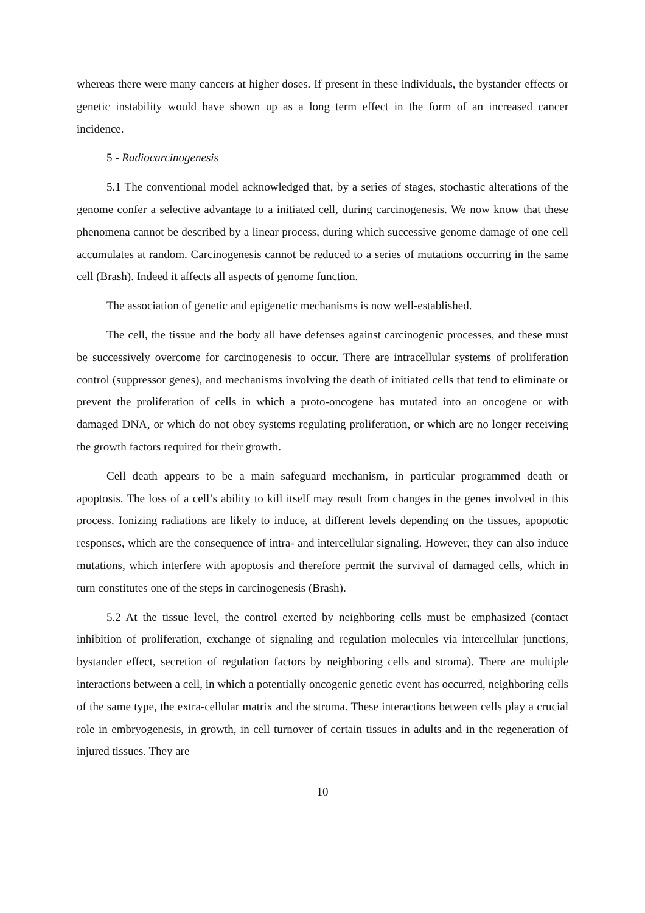whereas there were many cancers at higher doses. If present in these individuals, the bystander effects or genetic instability would have shown up as a long term effect in the form of an increased cancer incidence.
5 - Radiocarcinogenesis
5.1 The conventional model acknowledged that, by a series of stages, stochastic alterations of the genome confer a selective advantage to a initiated cell, during carcinogenesis. We now know that these phenomena cannot be described by a linear process, during which successive genome damage of one cell accumulates at random. Carcinogenesis cannot be reduced to a series of mutations occurring in the same cell (Brash). Indeed it affects all aspects of genome function.
The association of genetic and epigenetic mechanisms is now well-established.
The cell, the tissue and the body all have defenses against carcinogenic processes, and these must be successively overcome for carcinogenesis to occur. There are intracellular systems of proliferation control (suppressor genes), and mechanisms involving the death of initiated cells that tend to eliminate or prevent the proliferation of cells in which a proto-oncogene has mutated into an oncogene or with damaged DNA, or which do not obey systems regulating proliferation, or which are no longer receiving the growth factors required for their growth.
Cell death appears to be a main safeguard mechanism, in particular programmed death or apoptosis. The loss of a cell’s ability to kill itself may result from changes in the genes involved in this process. Ionizing radiations are likely to induce, at different levels depending on the tissues, apoptotic responses, which are the consequence of intra- and intercellular signaling. However, they can also induce mutations, which interfere with apoptosis and therefore permit the survival of damaged cells, which in turn constitutes one of the steps in carcinogenesis (Brash).
5.2 At the tissue level, the control exerted by neighboring cells must be emphasized (contact inhibition of proliferation, exchange of signaling and regulation molecules via intercellular junctions, bystander effect, secretion of regulation factors by neighboring cells and stroma). There are multiple interactions between a cell, in which a potentially oncogenic genetic event has occurred, neighboring cells of the same type, the extra-cellular matrix and the stroma. These interactions between cells play a crucial role in embryogenesis, in growth, in cell turnover of certain tissues in adults and in the regeneration of injured tissues. They are
10